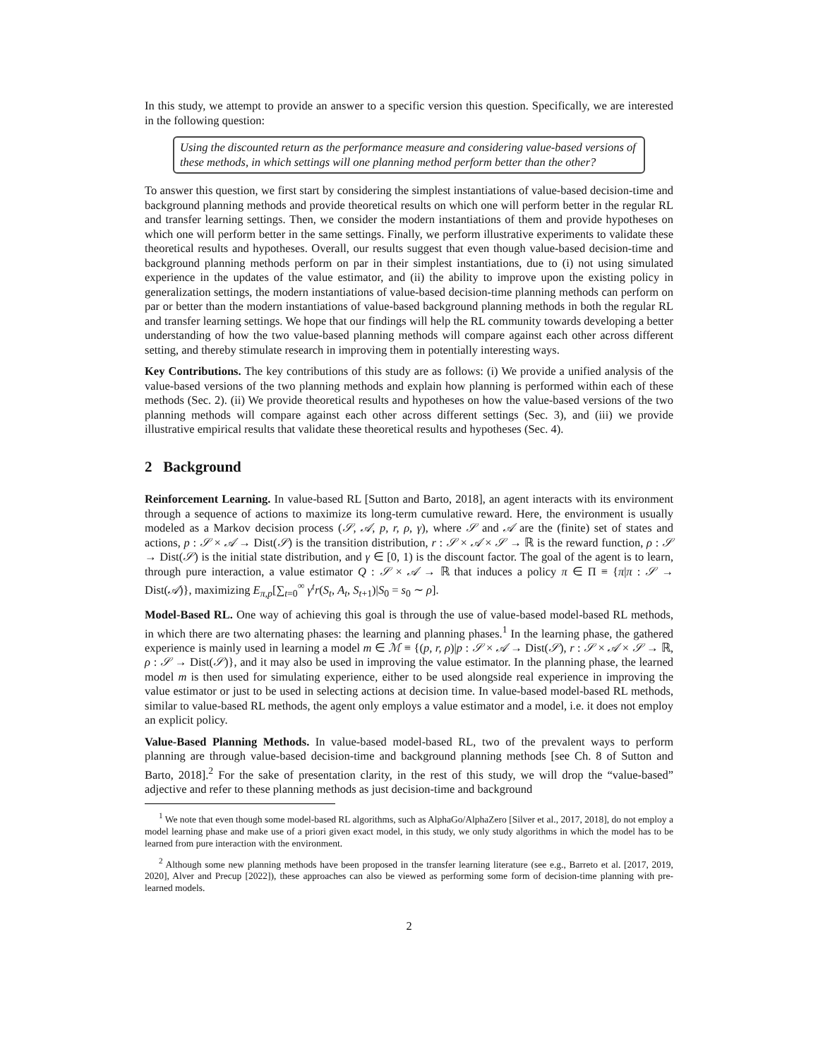In this study, we attempt to provide an answer to a specific version this question. Specifically, we are interested in the following question:
Using the discounted return as the performance measure and considering value-based versions of these methods, in which settings will one planning method perform better than the other?
To answer this question, we first start by considering the simplest instantiations of value-based decision-time and background planning methods and provide theoretical results on which one will perform better in the regular RL and transfer learning settings. Then, we consider the modern instantiations of them and provide hypotheses on which one will perform better in the same settings. Finally, we perform illustrative experiments to validate these theoretical results and hypotheses. Overall, our results suggest that even though value-based decision-time and background planning methods perform on par in their simplest instantiations, due to (i) not using simulated experience in the updates of the value estimator, and (ii) the ability to improve upon the existing policy in generalization settings, the modern instantiations of value-based decision-time planning methods can perform on par or better than the modern instantiations of value-based background planning methods in both the regular RL and transfer learning settings. We hope that our findings will help the RL community towards developing a better understanding of how the two value-based planning methods will compare against each other across different setting, and thereby stimulate research in improving them in potentially interesting ways.
Key Contributions. The key contributions of this study are as follows: (i) We provide a unified analysis of the value-based versions of the two planning methods and explain how planning is performed within each of these methods (Sec. 2). (ii) We provide theoretical results and hypotheses on how the value-based versions of the two planning methods will compare against each other across different settings (Sec. 3), and (iii) we provide illustrative empirical results that validate these theoretical results and hypotheses (Sec. 4).
2 Background
Reinforcement Learning. In value-based RL [Sutton and Barto, 2018], an agent interacts with its environment through a sequence of actions to maximize its long-term cumulative reward. Here, the environment is usually modeled as a Markov decision process (𝒮, 𝒜, p, r, ρ, γ), where 𝒮 and 𝒜 are the (finite) set of states and actions, p : 𝒮 × 𝒜 → Dist(𝒮) is the transition distribution, r : 𝒮 × 𝒜 × 𝒮 → ℝ is the reward function, ρ : 𝒮 → Dist(𝒮) is the initial state distribution, and γ ∈ [0, 1) is the discount factor. The goal of the agent is to learn, through pure interaction, a value estimator Q : 𝒮 × 𝒜 → ℝ that induces a policy π ∈ Π ≡ {π|π : 𝒮 → Dist(𝒜)}, maximizing E<sub>π,p</sub>[∑<sub>t=0</sub><sup>∞</sup> γ<sup>t</sup>r(S<sub>t</sub>, A<sub>t</sub>, S<sub>t+1</sub>)|S<sub>0</sub> = s<sub>0</sub> ∼ ρ].
Model-Based RL. One way of achieving this goal is through the use of value-based model-based RL methods, in which there are two alternating phases: the learning and planning phases.<sup>1</sup> In the learning phase, the gathered experience is mainly used in learning a model m ∈ ℳ ≡ {(p, r, ρ)|p : 𝒮 × 𝒜 → Dist(𝒮), r : 𝒮 × 𝒜 × 𝒮 → ℝ, ρ : 𝒮 → Dist(𝒮)}, and it may also be used in improving the value estimator. In the planning phase, the learned model m is then used for simulating experience, either to be used alongside real experience in improving the value estimator or just to be used in selecting actions at decision time. In value-based model-based RL methods, similar to value-based RL methods, the agent only employs a value estimator and a model, i.e. it does not employ an explicit policy.
Value-Based Planning Methods. In value-based model-based RL, two of the prevalent ways to perform planning are through value-based decision-time and background planning methods [see Ch. 8 of Sutton and Barto, 2018].<sup>2</sup> For the sake of presentation clarity, in the rest of this study, we will drop the “value-based” adjective and refer to these planning methods as just decision-time and background
<sup>1</sup> We note that even though some model-based RL algorithms, such as AlphaGo/AlphaZero [Silver et al., 2017, 2018], do not employ a model learning phase and make use of a priori given exact model, in this study, we only study algorithms in which the model has to be learned from pure interaction with the environment.
<sup>2</sup> Although some new planning methods have been proposed in the transfer learning literature (see e.g., Barreto et al. [2017, 2019, 2020], Alver and Precup [2022]), these approaches can also be viewed as performing some form of decision-time planning with pre-learned models.
2